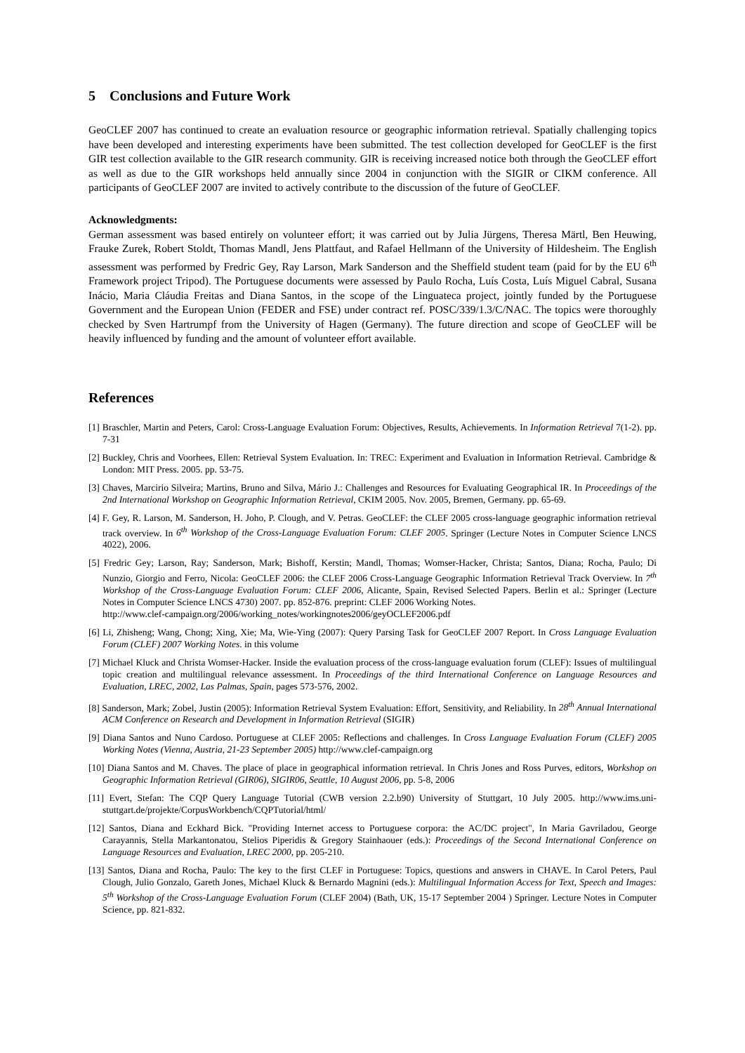5 Conclusions and Future Work
GeoCLEF 2007 has continued to create an evaluation resource or geographic information retrieval. Spatially challenging topics have been developed and interesting experiments have been submitted. The test collection developed for GeoCLEF is the first GIR test collection available to the GIR research community. GIR is receiving increased notice both through the GeoCLEF effort as well as due to the GIR workshops held annually since 2004 in conjunction with the SIGIR or CIKM conference. All participants of GeoCLEF 2007 are invited to actively contribute to the discussion of the future of GeoCLEF.
Acknowledgments:
German assessment was based entirely on volunteer effort; it was carried out by Julia Jürgens, Theresa Märtl, Ben Heuwing, Frauke Zurek, Robert Stoldt, Thomas Mandl, Jens Plattfaut, and Rafael Hellmann of the University of Hildesheim. The English assessment was performed by Fredric Gey, Ray Larson, Mark Sanderson and the Sheffield student team (paid for by the EU 6<sup>th</sup> Framework project Tripod). The Portuguese documents were assessed by Paulo Rocha, Luís Costa, Luís Miguel Cabral, Susana Inácio, Maria Cláudia Freitas and Diana Santos, in the scope of the Linguateca project, jointly funded by the Portuguese Government and the European Union (FEDER and FSE) under contract ref. POSC/339/1.3/C/NAC. The topics were thoroughly checked by Sven Hartrumpf from the University of Hagen (Germany). The future direction and scope of GeoCLEF will be heavily influenced by funding and the amount of volunteer effort available.
References
[1] Braschler, Martin and Peters, Carol: Cross-Language Evaluation Forum: Objectives, Results, Achievements. In Information Retrieval 7(1-2). pp. 7-31
[2] Buckley, Chris and Voorhees, Ellen: Retrieval System Evaluation. In: TREC: Experiment and Evaluation in Information Retrieval. Cambridge & London: MIT Press. 2005. pp. 53-75.
[3] Chaves, Marcirio Silveira; Martins, Bruno and Silva, Mário J.: Challenges and Resources for Evaluating Geographical IR. In Proceedings of the 2nd International Workshop on Geographic Information Retrieval, CKIM 2005. Nov. 2005, Bremen, Germany. pp. 65-69.
[4] F. Gey, R. Larson, M. Sanderson, H. Joho, P. Clough, and V. Petras. GeoCLEF: the CLEF 2005 cross-language geographic information retrieval track overview. In 6<sup>th</sup> Workshop of the Cross-Language Evaluation Forum: CLEF 2005. Springer (Lecture Notes in Computer Science LNCS 4022), 2006.
[5] Fredric Gey; Larson, Ray; Sanderson, Mark; Bishoff, Kerstin; Mandl, Thomas; Womser-Hacker, Christa; Santos, Diana; Rocha, Paulo; Di Nunzio, Giorgio and Ferro, Nicola: GeoCLEF 2006: the CLEF 2006 Cross-Language Geographic Information Retrieval Track Overview. In 7<sup>th</sup> Workshop of the Cross-Language Evaluation Forum: CLEF 2006, Alicante, Spain, Revised Selected Papers. Berlin et al.: Springer (Lecture Notes in Computer Science LNCS 4730) 2007. pp. 852-876. preprint: CLEF 2006 Working Notes.
http://www.clef-campaign.org/2006/working_notes/workingnotes2006/geyOCLEF2006.pdf
[6] Li, Zhisheng; Wang, Chong; Xing, Xie; Ma, Wie-Ying (2007): Query Parsing Task for GeoCLEF 2007 Report. In Cross Language Evaluation Forum (CLEF) 2007 Working Notes. in this volume
[7] Michael Kluck and Christa Womser-Hacker. Inside the evaluation process of the cross-language evaluation forum (CLEF): Issues of multilingual topic creation and multilingual relevance assessment. In Proceedings of the third International Conference on Language Resources and Evaluation, LREC, 2002, Las Palmas, Spain, pages 573-576, 2002.
[8] Sanderson, Mark; Zobel, Justin (2005): Information Retrieval System Evaluation: Effort, Sensitivity, and Reliability. In 28<sup>th</sup> Annual International ACM Conference on Research and Development in Information Retrieval (SIGIR)
[9] Diana Santos and Nuno Cardoso. Portuguese at CLEF 2005: Reflections and challenges. In Cross Language Evaluation Forum (CLEF) 2005 Working Notes (Vienna, Austria, 21-23 September 2005) http://www.clef-campaign.org
[10] Diana Santos and M. Chaves. The place of place in geographical information retrieval. In Chris Jones and Ross Purves, editors, Workshop on Geographic Information Retrieval (GIR06), SIGIR06, Seattle, 10 August 2006, pp. 5-8, 2006
[11] Evert, Stefan: The CQP Query Language Tutorial (CWB version 2.2.b90) University of Stuttgart, 10 July 2005. http://www.ims.uni-stuttgart.de/projekte/CorpusWorkbench/CQPTutorial/html/
[12] Santos, Diana and Eckhard Bick. "Providing Internet access to Portuguese corpora: the AC/DC project", In Maria Gavriladou, George Carayannis, Stella Markantonatou, Stelios Piperidis & Gregory Stainhaouer (eds.): Proceedings of the Second International Conference on Language Resources and Evaluation, LREC 2000, pp. 205-210.
[13] Santos, Diana and Rocha, Paulo: The key to the first CLEF in Portuguese: Topics, questions and answers in CHAVE. In Carol Peters, Paul Clough, Julio Gonzalo, Gareth Jones, Michael Kluck & Bernardo Magnini (eds.): Multilingual Information Access for Text, Speech and Images: 5<sup>th</sup> Workshop of the Cross-Language Evaluation Forum (CLEF 2004) (Bath, UK, 15-17 September 2004 ) Springer. Lecture Notes in Computer Science, pp. 821-832.